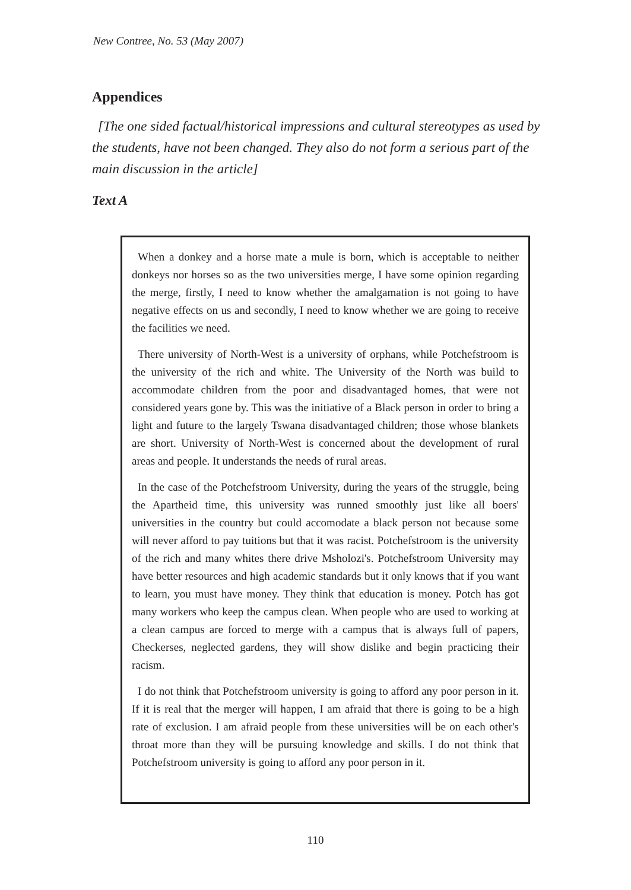New Contree, No. 53 (May 2007)
Appendices
[The one sided factual/historical impressions and cultural stereotypes as used by the students, have not been changed. They also do not form a serious part of the main discussion in the article]
Text A
When a donkey and a horse mate a mule is born, which is acceptable to neither donkeys nor horses so as the two universities merge, I have some opinion regarding the merge, firstly, I need to know whether the amalgamation is not going to have negative effects on us and secondly, I need to know whether we are going to receive the facilities we need.
There university of North-West is a university of orphans, while Potchefstroom is the university of the rich and white. The University of the North was build to accommodate children from the poor and disadvantaged homes, that were not considered years gone by. This was the initiative of a Black person in order to bring a light and future to the largely Tswana disadvantaged children; those whose blankets are short. University of North-West is concerned about the development of rural areas and people. It understands the needs of rural areas.
In the case of the Potchefstroom University, during the years of the struggle, being the Apartheid time, this university was runned smoothly just like all boers' universities in the country but could accomodate a black person not because some will never afford to pay tuitions but that it was racist. Potchefstroom is the university of the rich and many whites there drive Msholozi's. Potchefstroom University may have better resources and high academic standards but it only knows that if you want to learn, you must have money. They think that education is money. Potch has got many workers who keep the campus clean. When people who are used to working at a clean campus are forced to merge with a campus that is always full of papers, Checkerses, neglected gardens, they will show dislike and begin practicing their racism.
I do not think that Potchefstroom university is going to afford any poor person in it. If it is real that the merger will happen, I am afraid that there is going to be a high rate of exclusion. I am afraid people from these universities will be on each other's throat more than they will be pursuing knowledge and skills. I do not think that Potchefstroom university is going to afford any poor person in it.
110